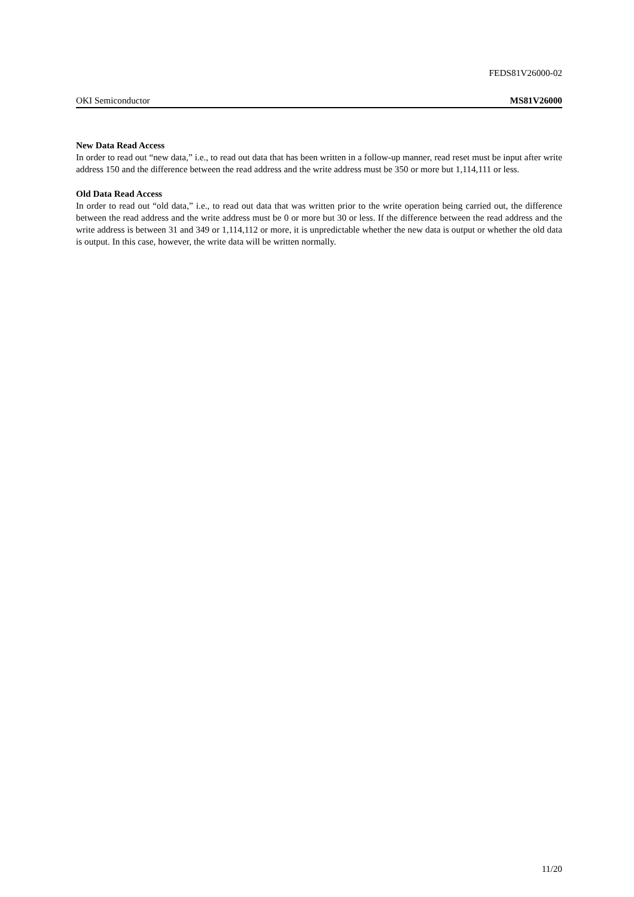FEDS81V26000-02
OKI Semiconductor MS81V26000
New Data Read Access
In order to read out “new data,” i.e., to read out data that has been written in a follow-up manner, read reset must be input after write address 150 and the difference between the read address and the write address must be 350 or more but 1,114,111 or less.
Old Data Read Access
In order to read out “old data,” i.e., to read out data that was written prior to the write operation being carried out, the difference between the read address and the write address must be 0 or more but 30 or less. If the difference between the read address and the write address is between 31 and 349 or 1,114,112 or more, it is unpredictable whether the new data is output or whether the old data is output. In this case, however, the write data will be written normally.
11/20